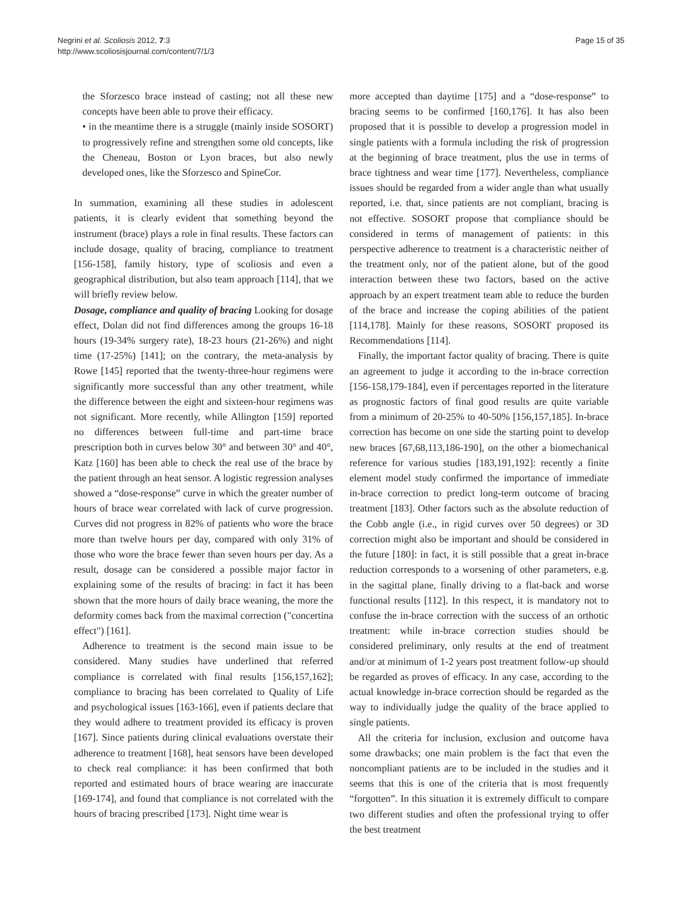Negrini et al. Scoliosis 2012, 7:3
http://www.scoliosisjournal.com/content/7/1/3
Page 15 of 35
the Sforzesco brace instead of casting; not all these new concepts have been able to prove their efficacy.
• in the meantime there is a struggle (mainly inside SOSORT) to progressively refine and strengthen some old concepts, like the Cheneau, Boston or Lyon braces, but also newly developed ones, like the Sforzesco and SpineCor.
In summation, examining all these studies in adolescent patients, it is clearly evident that something beyond the instrument (brace) plays a role in final results. These factors can include dosage, quality of bracing, compliance to treatment [156-158], family history, type of scoliosis and even a geographical distribution, but also team approach [114], that we will briefly review below.
Dosage, compliance and quality of bracing Looking for dosage effect, Dolan did not find differences among the groups 16-18 hours (19-34% surgery rate), 18-23 hours (21-26%) and night time (17-25%) [141]; on the contrary, the meta-analysis by Rowe [145] reported that the twenty-three-hour regimens were significantly more successful than any other treatment, while the difference between the eight and sixteen-hour regimens was not significant. More recently, while Allington [159] reported no differences between full-time and part-time brace prescription both in curves below 30° and between 30° and 40°, Katz [160] has been able to check the real use of the brace by the patient through an heat sensor. A logistic regression analyses showed a “dose-response” curve in which the greater number of hours of brace wear correlated with lack of curve progression. Curves did not progress in 82% of patients who wore the brace more than twelve hours per day, compared with only 31% of those who wore the brace fewer than seven hours per day. As a result, dosage can be considered a possible major factor in explaining some of the results of bracing: in fact it has been shown that the more hours of daily brace weaning, the more the deformity comes back from the maximal correction ("concertina effect") [161].
Adherence to treatment is the second main issue to be considered. Many studies have underlined that referred compliance is correlated with final results [156,157,162]; compliance to bracing has been correlated to Quality of Life and psychological issues [163-166], even if patients declare that they would adhere to treatment provided its efficacy is proven [167]. Since patients during clinical evaluations overstate their adherence to treatment [168], heat sensors have been developed to check real compliance: it has been confirmed that both reported and estimated hours of brace wearing are inaccurate [169-174], and found that compliance is not correlated with the hours of bracing prescribed [173]. Night time wear is
more accepted than daytime [175] and a “dose-response” to bracing seems to be confirmed [160,176]. It has also been proposed that it is possible to develop a progression model in single patients with a formula including the risk of progression at the beginning of brace treatment, plus the use in terms of brace tightness and wear time [177]. Nevertheless, compliance issues should be regarded from a wider angle than what usually reported, i.e. that, since patients are not compliant, bracing is not effective. SOSORT propose that compliance should be considered in terms of management of patients: in this perspective adherence to treatment is a characteristic neither of the treatment only, nor of the patient alone, but of the good interaction between these two factors, based on the active approach by an expert treatment team able to reduce the burden of the brace and increase the coping abilities of the patient [114,178]. Mainly for these reasons, SOSORT proposed its Recommendations [114].
Finally, the important factor quality of bracing. There is quite an agreement to judge it according to the in-brace correction [156-158,179-184], even if percentages reported in the literature as prognostic factors of final good results are quite variable from a minimum of 20-25% to 40-50% [156,157,185]. In-brace correction has become on one side the starting point to develop new braces [67,68,113,186-190], on the other a biomechanical reference for various studies [183,191,192]: recently a finite element model study confirmed the importance of immediate in-brace correction to predict long-term outcome of bracing treatment [183]. Other factors such as the absolute reduction of the Cobb angle (i.e., in rigid curves over 50 degrees) or 3D correction might also be important and should be considered in the future [180]: in fact, it is still possible that a great in-brace reduction corresponds to a worsening of other parameters, e.g. in the sagittal plane, finally driving to a flat-back and worse functional results [112]. In this respect, it is mandatory not to confuse the in-brace correction with the success of an orthotic treatment: while in-brace correction studies should be considered preliminary, only results at the end of treatment and/or at minimum of 1-2 years post treatment follow-up should be regarded as proves of efficacy. In any case, according to the actual knowledge in-brace correction should be regarded as the way to individually judge the quality of the brace applied to single patients.
All the criteria for inclusion, exclusion and outcome hava some drawbacks; one main problem is the fact that even the noncompliant patients are to be included in the studies and it seems that this is one of the criteria that is most frequently “forgotten”. In this situation it is extremely difficult to compare two different studies and often the professional trying to offer the best treatment